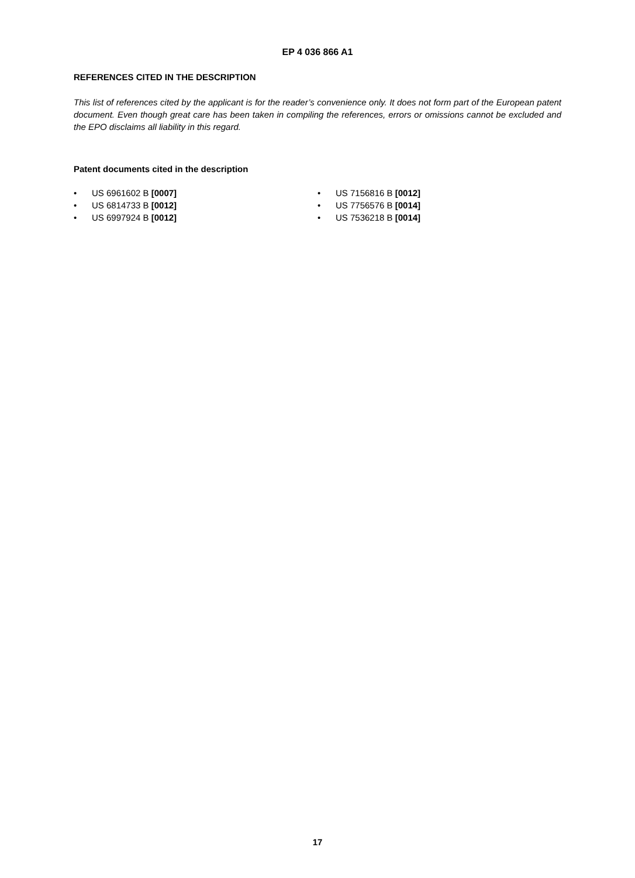EP 4 036 866 A1
REFERENCES CITED IN THE DESCRIPTION
This list of references cited by the applicant is for the reader’s convenience only. It does not form part of the European patent document. Even though great care has been taken in compiling the references, errors or omissions cannot be excluded and the EPO disclaims all liability in this regard.
Patent documents cited in the description
• US 6961602 B [0007]
• US 6814733 B [0012]
• US 6997924 B [0012]
• US 7156816 B [0012]
• US 7756576 B [0014]
• US 7536218 B [0014]
17